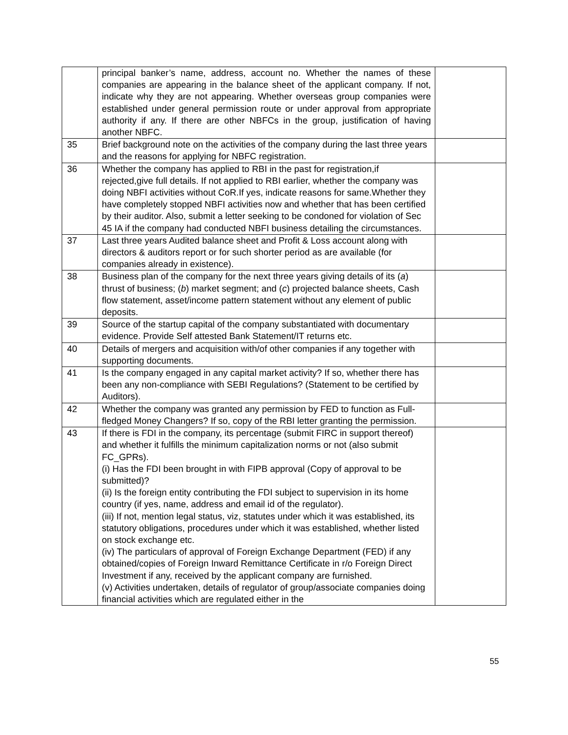| | principal banker’s name, address, account no. Whether the names of these companies are appearing in the balance sheet of the applicant company. If not, indicate why they are not appearing. Whether overseas group companies were established under general permission route or under approval from appropriate authority if any. If there are other NBFCs in the group, justification of having another NBFC. | |
| 35 | Brief background note on the activities of the company during the last three years and the reasons for applying for NBFC registration. | |
| 36 | Whether the company has applied to RBI in the past for registration,if rejected,give full details. If not applied to RBI earlier, whether the company was doing NBFI activities without CoR.If yes, indicate reasons for same.Whether they have completely stopped NBFI activities now and whether that has been certified by their auditor. Also, submit a letter seeking to be condoned for violation of Sec 45 IA if the company had conducted NBFI business detailing the circumstances. | |
| 37 | Last three years Audited balance sheet and Profit & Loss account along with directors & auditors report or for such shorter period as are available (for companies already in existence). | |
| 38 | Business plan of the company for the next three years giving details of its ( a ) thrust of business; ( b ) market segment; and ( c ) projected balance sheets, Cash flow statement, asset/income pattern statement without any element of public deposits. | |
| 39 | Source of the startup capital of the company substantiated with documentary evidence. Provide Self attested Bank Statement/IT returns etc. | |
| 40 | Details of mergers and acquisition with/of other companies if any together with supporting documents. | |
| 41 | Is the company engaged in any capital market activity? If so, whether there has been any non-compliance with SEBI Regulations? (Statement to be certified by Auditors). | |
| 42 | Whether the company was granted any permission by FED to function as Full-fledged Money Changers? If so, copy of the RBI letter granting the permission. | |
| 43 | If there is FDI in the company, its percentage (submit FIRC in support thereof) and whether it fulfills the minimum capitalization norms or not (also submit FC_GPRs). (i) Has the FDI been brought in with FIPB approval (Copy of approval to be submitted)? (ii) Is the foreign entity contributing the FDI subject to supervision in its home country (if yes, name, address and email id of the regulator). (iii) If not, mention legal status, viz, statutes under which it was established, its statutory obligations, procedures under which it was established, whether listed on stock exchange etc. (iv) The particulars of approval of Foreign Exchange Department (FED) if any obtained/copies of Foreign Inward Remittance Certificate in r/o Foreign Direct Investment if any, received by the applicant company are furnished. (v) Activities undertaken, details of regulator of group/associate companies doing financial activities which are regulated either in the | |
55